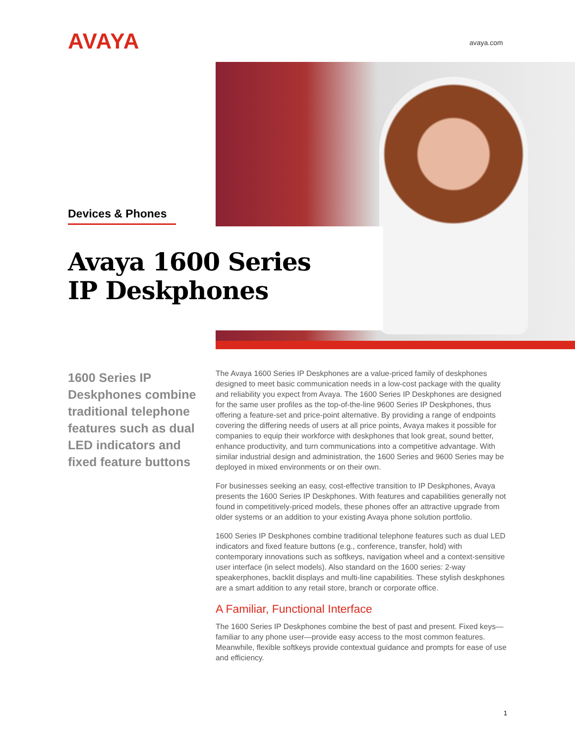AVAYA avaya.com
Devices & Phones
Avaya 1600 Series
IP Deskphones
1600 Series IP Deskphones combine traditional telephone features such as dual LED indicators and fixed feature buttons
The Avaya 1600 Series IP Deskphones are a value-priced family of deskphones designed to meet basic communication needs in a low-cost package with the quality and reliability you expect from Avaya. The 1600 Series IP Deskphones are designed for the same user profiles as the top-of-the-line 9600 Series IP Deskphones, thus offering a feature-set and price-point alternative. By providing a range of endpoints covering the differing needs of users at all price points, Avaya makes it possible for companies to equip their workforce with deskphones that look great, sound better, enhance productivity, and turn communications into a competitive advantage. With similar industrial design and administration, the 1600 Series and 9600 Series may be deployed in mixed environments or on their own.
For businesses seeking an easy, cost-effective transition to IP Deskphones, Avaya presents the 1600 Series IP Deskphones. With features and capabilities generally not found in competitively-priced models, these phones offer an attractive upgrade from older systems or an addition to your existing Avaya phone solution portfolio.
1600 Series IP Deskphones combine traditional telephone features such as dual LED indicators and fixed feature buttons (e.g., conference, transfer, hold) with contemporary innovations such as softkeys, navigation wheel and a context-sensitive user interface (in select models). Also standard on the 1600 series: 2-way speakerphones, backlit displays and multi-line capabilities. These stylish deskphones are a smart addition to any retail store, branch or corporate office.
A Familiar, Functional Interface
The 1600 Series IP Deskphones combine the best of past and present. Fixed keys—familiar to any phone user—provide easy access to the most common features. Meanwhile, flexible softkeys provide contextual guidance and prompts for ease of use and efficiency.
1